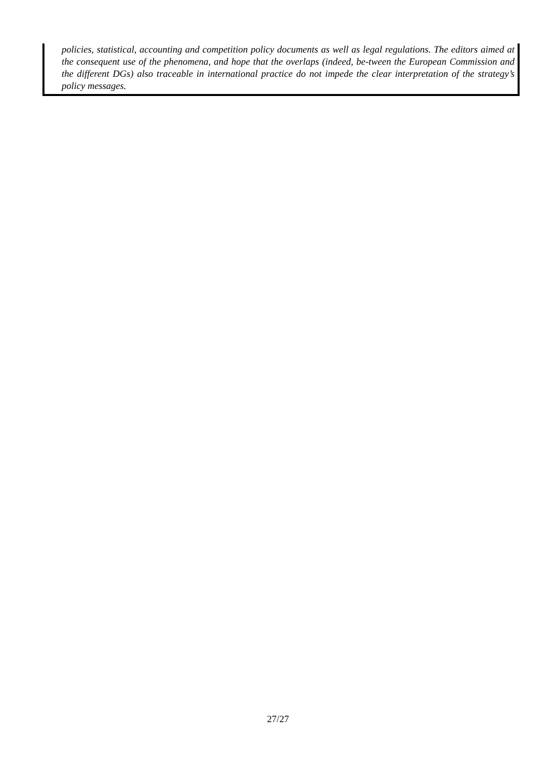policies, statistical, accounting and competition policy documents as well as legal regulations. The editors aimed at the consequent use of the phenomena, and hope that the overlaps (indeed, be-tween the European Commission and the different DGs) also traceable in international practice do not impede the clear interpretation of the strategy’s policy messages.
27/27